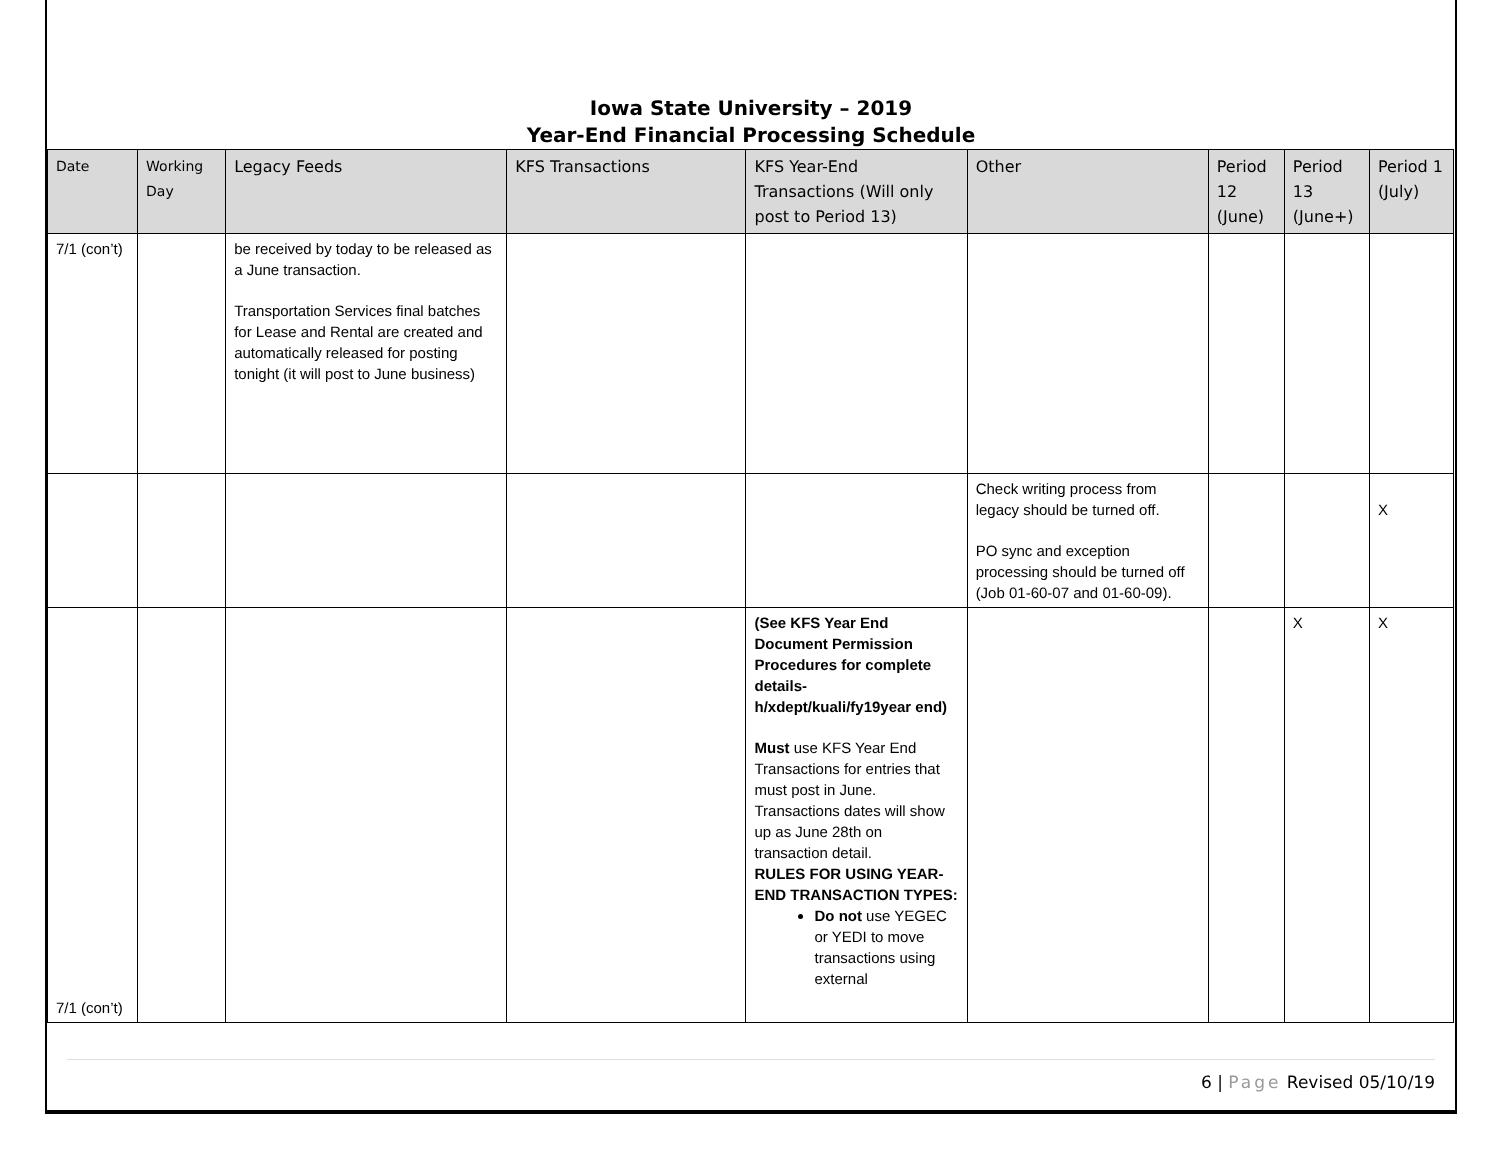Iowa State University – 2019
Year-End Financial Processing Schedule
| Date | Working Day | Legacy Feeds | KFS Transactions | KFS Year-End Transactions (Will only post to Period 13) | Other | Period 12 (June) | Period 13 (June+) | Period 1 (July) |
| --- | --- | --- | --- | --- | --- | --- | --- | --- |
| 7/1 (con’t) | | be received by today to be released as a June transaction. Transportation Services final batches for Lease and Rental are created and automatically released for posting tonight (it will post to June business) | | | | | | |
| | | | | | Check writing process from legacy should be turned off. PO sync and exception processing should be turned off (Job 01-60-07 and 01-60-09). | | | X |
| 7/1 (con’t) | | | | (See KFS Year End Document Permission Procedures for complete details- h/xdept/kuali/fy19year end) Must use KFS Year End Transactions for entries that must post in June. Transactions dates will show up as June 28th on transaction detail. RULES FOR USING YEAR-END TRANSACTION TYPES: Do not use YEGEC or YEDI to move transactions using external | | | X | X |
6 | Page Revised 05/10/19